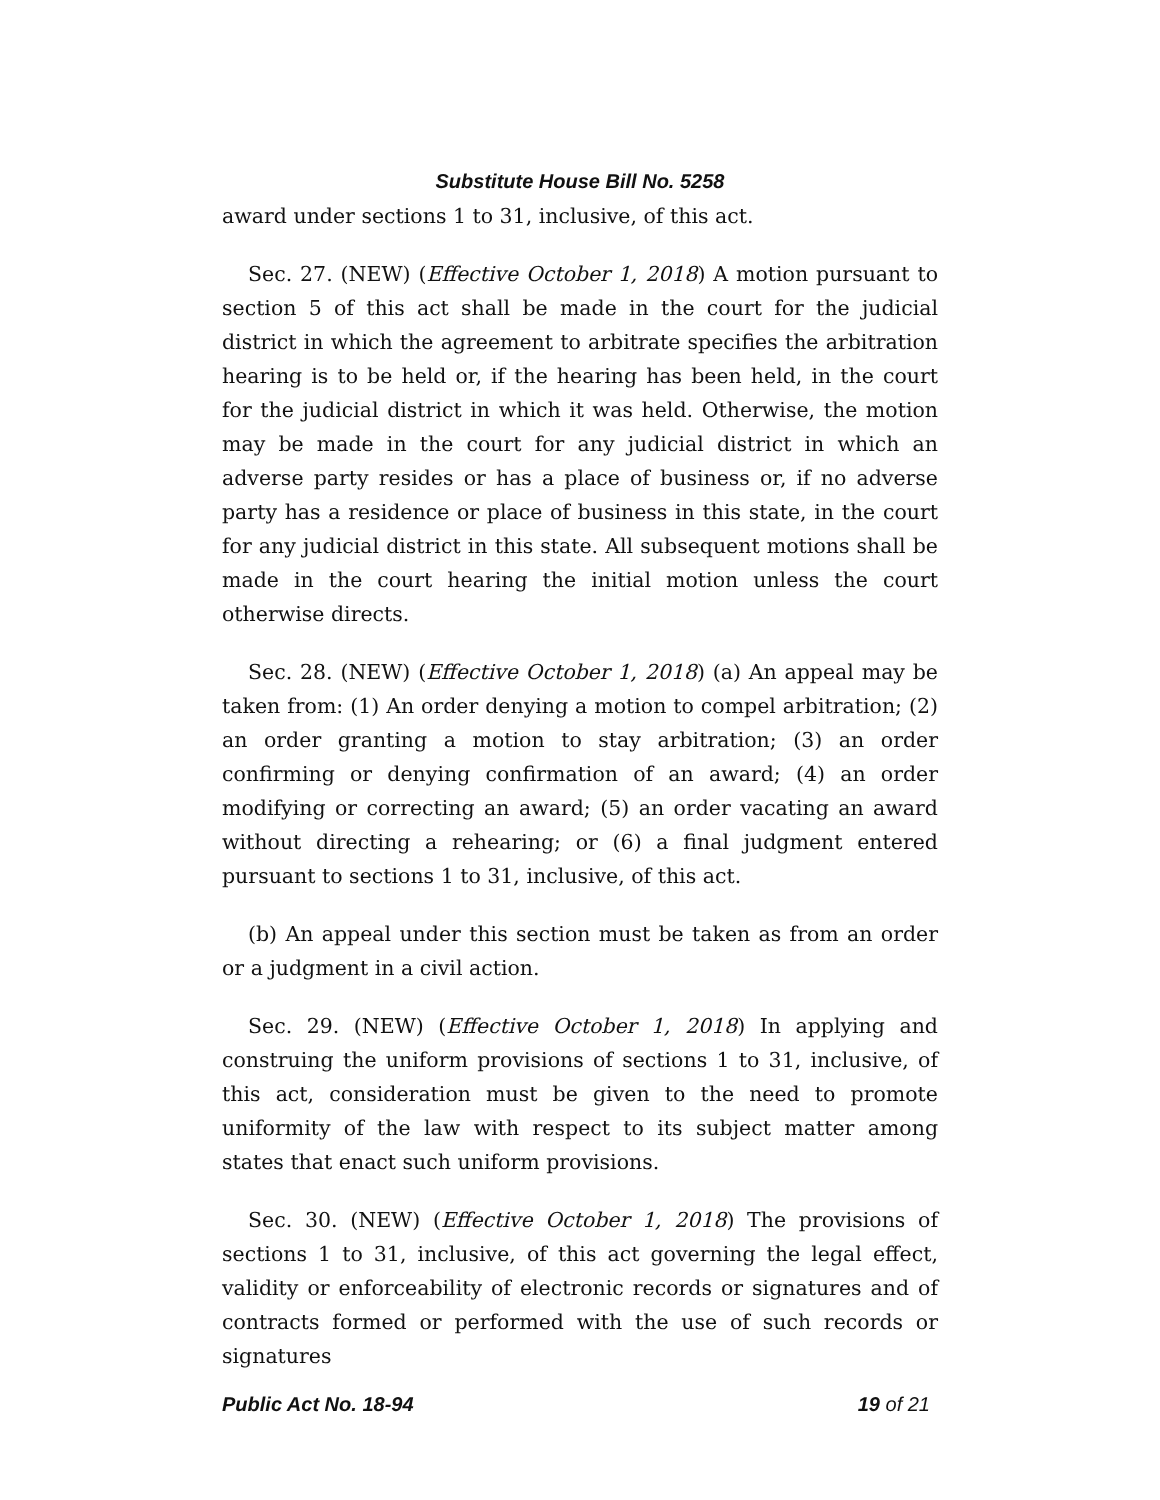Substitute House Bill No. 5258
award under sections 1 to 31, inclusive, of this act.
Sec. 27. (NEW) (Effective October 1, 2018) A motion pursuant to section 5 of this act shall be made in the court for the judicial district in which the agreement to arbitrate specifies the arbitration hearing is to be held or, if the hearing has been held, in the court for the judicial district in which it was held. Otherwise, the motion may be made in the court for any judicial district in which an adverse party resides or has a place of business or, if no adverse party has a residence or place of business in this state, in the court for any judicial district in this state. All subsequent motions shall be made in the court hearing the initial motion unless the court otherwise directs.
Sec. 28. (NEW) (Effective October 1, 2018) (a) An appeal may be taken from: (1) An order denying a motion to compel arbitration; (2) an order granting a motion to stay arbitration; (3) an order confirming or denying confirmation of an award; (4) an order modifying or correcting an award; (5) an order vacating an award without directing a rehearing; or (6) a final judgment entered pursuant to sections 1 to 31, inclusive, of this act.
(b) An appeal under this section must be taken as from an order or a judgment in a civil action.
Sec. 29. (NEW) (Effective October 1, 2018) In applying and construing the uniform provisions of sections 1 to 31, inclusive, of this act, consideration must be given to the need to promote uniformity of the law with respect to its subject matter among states that enact such uniform provisions.
Sec. 30. (NEW) (Effective October 1, 2018) The provisions of sections 1 to 31, inclusive, of this act governing the legal effect, validity or enforceability of electronic records or signatures and of contracts formed or performed with the use of such records or signatures
Public Act No. 18-94 19 of 21